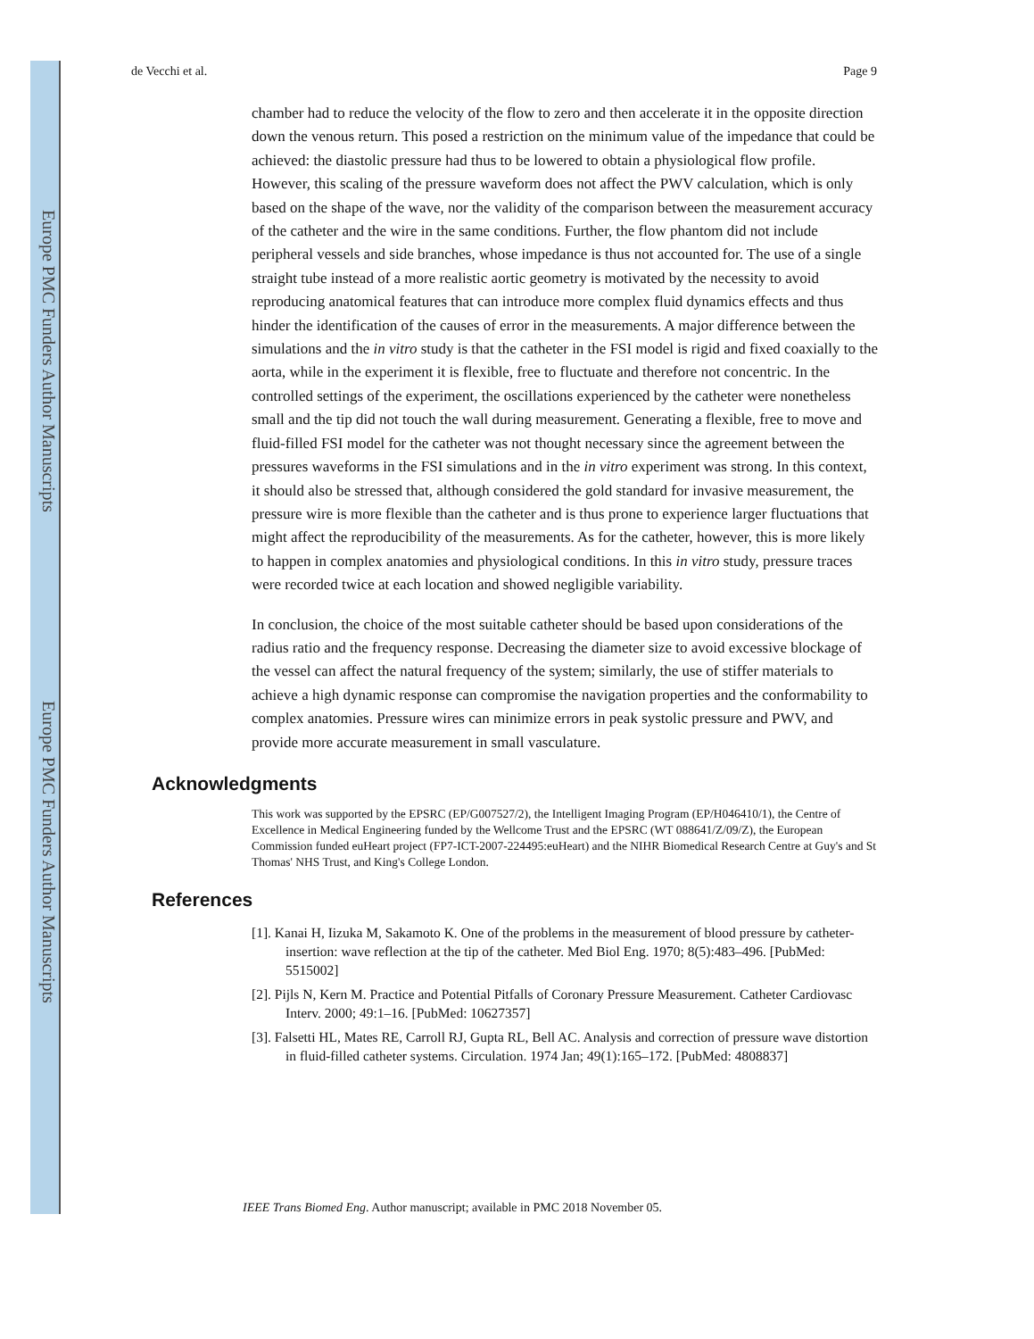Europe PMC Funders Author Manuscripts
Europe PMC Funders Author Manuscripts
de Vecchi et al. Page 9
chamber had to reduce the velocity of the flow to zero and then accelerate it in the opposite direction down the venous return. This posed a restriction on the minimum value of the impedance that could be achieved: the diastolic pressure had thus to be lowered to obtain a physiological flow profile. However, this scaling of the pressure waveform does not affect the PWV calculation, which is only based on the shape of the wave, nor the validity of the comparison between the measurement accuracy of the catheter and the wire in the same conditions. Further, the flow phantom did not include peripheral vessels and side branches, whose impedance is thus not accounted for. The use of a single straight tube instead of a more realistic aortic geometry is motivated by the necessity to avoid reproducing anatomical features that can introduce more complex fluid dynamics effects and thus hinder the identification of the causes of error in the measurements. A major difference between the simulations and the in vitro study is that the catheter in the FSI model is rigid and fixed coaxially to the aorta, while in the experiment it is flexible, free to fluctuate and therefore not concentric. In the controlled settings of the experiment, the oscillations experienced by the catheter were nonetheless small and the tip did not touch the wall during measurement. Generating a flexible, free to move and fluid-filled FSI model for the catheter was not thought necessary since the agreement between the pressures waveforms in the FSI simulations and in the in vitro experiment was strong. In this context, it should also be stressed that, although considered the gold standard for invasive measurement, the pressure wire is more flexible than the catheter and is thus prone to experience larger fluctuations that might affect the reproducibility of the measurements. As for the catheter, however, this is more likely to happen in complex anatomies and physiological conditions. In this in vitro study, pressure traces were recorded twice at each location and showed negligible variability.
In conclusion, the choice of the most suitable catheter should be based upon considerations of the radius ratio and the frequency response. Decreasing the diameter size to avoid excessive blockage of the vessel can affect the natural frequency of the system; similarly, the use of stiffer materials to achieve a high dynamic response can compromise the navigation properties and the conformability to complex anatomies. Pressure wires can minimize errors in peak systolic pressure and PWV, and provide more accurate measurement in small vasculature.
Acknowledgments
This work was supported by the EPSRC (EP/G007527/2), the Intelligent Imaging Program (EP/H046410/1), the Centre of Excellence in Medical Engineering funded by the Wellcome Trust and the EPSRC (WT 088641/Z/09/Z), the European Commission funded euHeart project (FP7-ICT-2007-224495:euHeart) and the NIHR Biomedical Research Centre at Guy's and St Thomas' NHS Trust, and King's College London.
References
[1]. Kanai H, Iizuka M, Sakamoto K. One of the problems in the measurement of blood pressure by catheter-insertion: wave reflection at the tip of the catheter. Med Biol Eng. 1970; 8(5):483–496. [PubMed: 5515002]
[2]. Pijls N, Kern M. Practice and Potential Pitfalls of Coronary Pressure Measurement. Catheter Cardiovasc Interv. 2000; 49:1–16. [PubMed: 10627357]
[3]. Falsetti HL, Mates RE, Carroll RJ, Gupta RL, Bell AC. Analysis and correction of pressure wave distortion in fluid-filled catheter systems. Circulation. 1974 Jan; 49(1):165–172. [PubMed: 4808837]
IEEE Trans Biomed Eng. Author manuscript; available in PMC 2018 November 05.